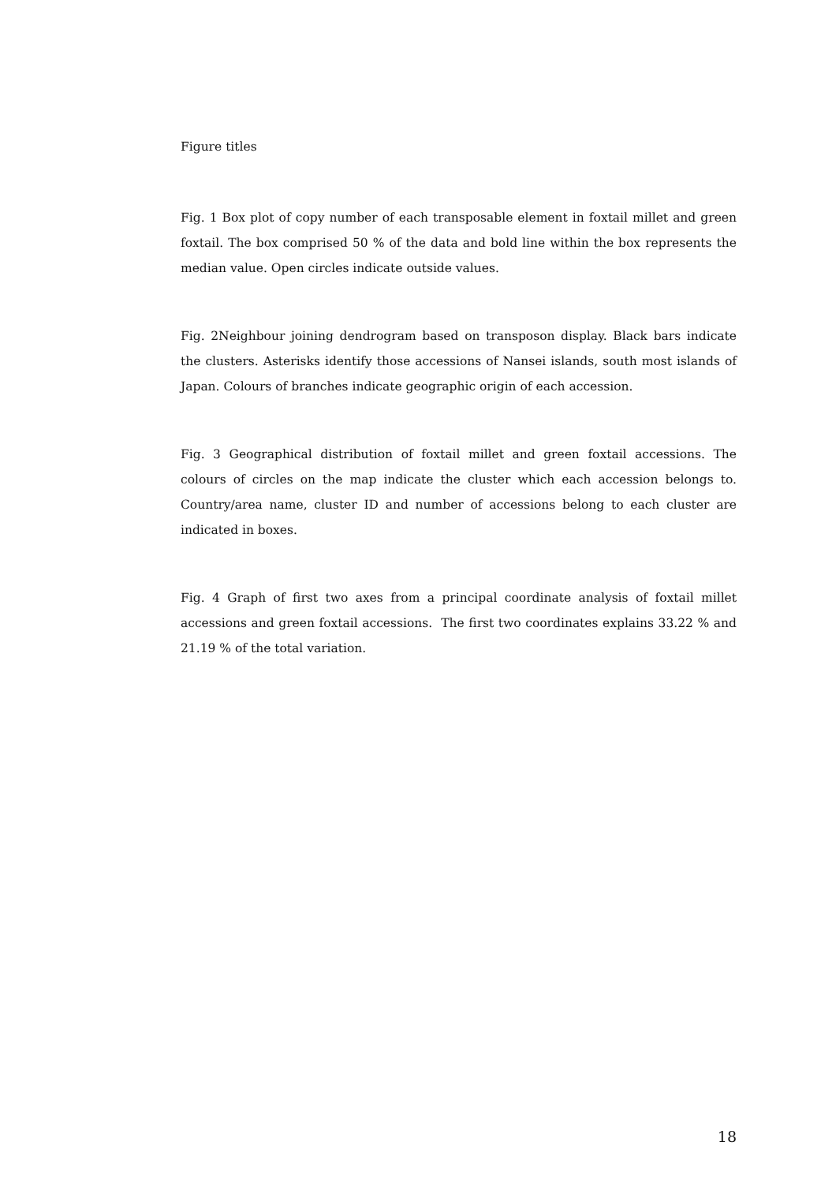Figure titles
Fig. 1 Box plot of copy number of each transposable element in foxtail millet and green foxtail. The box comprised 50 % of the data and bold line within the box represents the median value. Open circles indicate outside values.
Fig. 2Neighbour joining dendrogram based on transposon display. Black bars indicate the clusters. Asterisks identify those accessions of Nansei islands, south most islands of Japan. Colours of branches indicate geographic origin of each accession.
Fig. 3 Geographical distribution of foxtail millet and green foxtail accessions. The colours of circles on the map indicate the cluster which each accession belongs to. Country/area name, cluster ID and number of accessions belong to each cluster are indicated in boxes.
Fig. 4 Graph of first two axes from a principal coordinate analysis of foxtail millet accessions and green foxtail accessions. The first two coordinates explains 33.22 % and 21.19 % of the total variation.
18